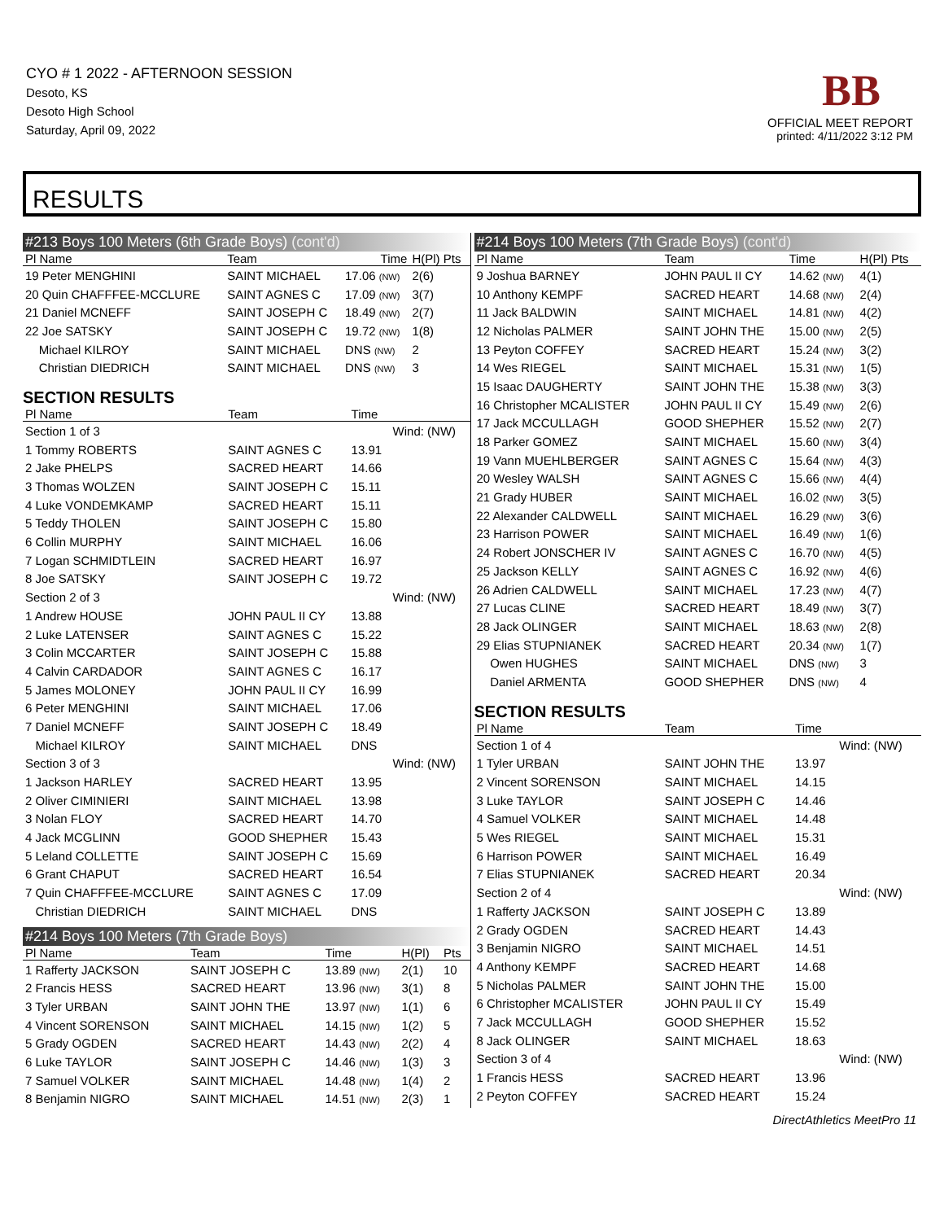CYO # 1 2022 - AFTERNOON SESSION
Desoto, KS
Desoto High School
Saturday, April 09, 2022
BB
OFFICIAL MEET REPORT
printed: 4/11/2022 3:12 PM
RESULTS
#213 Boys 100 Meters (6th Grade Boys) (cont'd)
| Pl Name | Team | Time | H(Pl) Pts |
| --- | --- | --- | --- |
| 19 Peter MENGHINI | SAINT MICHAEL | 17.06 (NW) | 2(6) |
| 20 Quin CHAFFFEE-MCCLURE | SAINT AGNES C | 17.09 (NW) | 3(7) |
| 21 Daniel MCNEFF | SAINT JOSEPH C | 18.49 (NW) | 2(7) |
| 22 Joe SATSKY | SAINT JOSEPH C | 19.72 (NW) | 1(8) |
| Michael KILROY | SAINT MICHAEL | DNS (NW) | 2 |
| Christian DIEDRICH | SAINT MICHAEL | DNS (NW) | 3 |
SECTION RESULTS
| Pl Name | Team | Time | |
| --- | --- | --- | --- |
| Section 1 of 3 | | | Wind: (NW) |
| 1 Tommy ROBERTS | SAINT AGNES C | 13.91 | |
| 2 Jake PHELPS | SACRED HEART | 14.66 | |
| 3 Thomas WOLZEN | SAINT JOSEPH C | 15.11 | |
| 4 Luke VONDEMKAMP | SACRED HEART | 15.11 | |
| 5 Teddy THOLEN | SAINT JOSEPH C | 15.80 | |
| 6 Collin MURPHY | SAINT MICHAEL | 16.06 | |
| 7 Logan SCHMIDTLEIN | SACRED HEART | 16.97 | |
| 8 Joe SATSKY | SAINT JOSEPH C | 19.72 | |
| Section 2 of 3 | | | Wind: (NW) |
| 1 Andrew HOUSE | JOHN PAUL II CY | 13.88 | |
| 2 Luke LATENSER | SAINT AGNES C | 15.22 | |
| 3 Colin MCCARTER | SAINT JOSEPH C | 15.88 | |
| 4 Calvin CARDADOR | SAINT AGNES C | 16.17 | |
| 5 James MOLONEY | JOHN PAUL II CY | 16.99 | |
| 6 Peter MENGHINI | SAINT MICHAEL | 17.06 | |
| 7 Daniel MCNEFF | SAINT JOSEPH C | 18.49 | |
| Michael KILROY | SAINT MICHAEL | DNS | |
| Section 3 of 3 | | | Wind: (NW) |
| 1 Jackson HARLEY | SACRED HEART | 13.95 | |
| 2 Oliver CIMINIERI | SAINT MICHAEL | 13.98 | |
| 3 Nolan FLOY | SACRED HEART | 14.70 | |
| 4 Jack MCGLINN | GOOD SHEPHER | 15.43 | |
| 5 Leland COLLETTE | SAINT JOSEPH C | 15.69 | |
| 6 Grant CHAPUT | SACRED HEART | 16.54 | |
| 7 Quin CHAFFFEE-MCCLURE | SAINT AGNES C | 17.09 | |
| Christian DIEDRICH | SAINT MICHAEL | DNS | |
#214 Boys 100 Meters (7th Grade Boys)
| Pl Name | Team | Time | H(Pl) | Pts |
| --- | --- | --- | --- | --- |
| 1 Rafferty JACKSON | SAINT JOSEPH C | 13.89 (NW) | 2(1) | 10 |
| 2 Francis HESS | SACRED HEART | 13.96 (NW) | 3(1) | 8 |
| 3 Tyler URBAN | SAINT JOHN THE | 13.97 (NW) | 1(1) | 6 |
| 4 Vincent SORENSON | SAINT MICHAEL | 14.15 (NW) | 1(2) | 5 |
| 5 Grady OGDEN | SACRED HEART | 14.43 (NW) | 2(2) | 4 |
| 6 Luke TAYLOR | SAINT JOSEPH C | 14.46 (NW) | 1(3) | 3 |
| 7 Samuel VOLKER | SAINT MICHAEL | 14.48 (NW) | 1(4) | 2 |
| 8 Benjamin NIGRO | SAINT MICHAEL | 14.51 (NW) | 2(3) | 1 |
#214 Boys 100 Meters (7th Grade Boys) (cont'd)
| Pl Name | Team | Time | H(Pl) Pts |
| --- | --- | --- | --- |
| 9 Joshua BARNEY | JOHN PAUL II CY | 14.62 (NW) | 4(1) |
| 10 Anthony KEMPF | SACRED HEART | 14.68 (NW) | 2(4) |
| 11 Jack BALDWIN | SAINT MICHAEL | 14.81 (NW) | 4(2) |
| 12 Nicholas PALMER | SAINT JOHN THE | 15.00 (NW) | 2(5) |
| 13 Peyton COFFEY | SACRED HEART | 15.24 (NW) | 3(2) |
| 14 Wes RIEGEL | SAINT MICHAEL | 15.31 (NW) | 1(5) |
| 15 Isaac DAUGHERTY | SAINT JOHN THE | 15.38 (NW) | 3(3) |
| 16 Christopher MCALISTER | JOHN PAUL II CY | 15.49 (NW) | 2(6) |
| 17 Jack MCCULLAGH | GOOD SHEPHER | 15.52 (NW) | 2(7) |
| 18 Parker GOMEZ | SAINT MICHAEL | 15.60 (NW) | 3(4) |
| 19 Vann MUEHLBERGER | SAINT AGNES C | 15.64 (NW) | 4(3) |
| 20 Wesley WALSH | SAINT AGNES C | 15.66 (NW) | 4(4) |
| 21 Grady HUBER | SAINT MICHAEL | 16.02 (NW) | 3(5) |
| 22 Alexander CALDWELL | SAINT MICHAEL | 16.29 (NW) | 3(6) |
| 23 Harrison POWER | SAINT MICHAEL | 16.49 (NW) | 1(6) |
| 24 Robert JONSCHER IV | SAINT AGNES C | 16.70 (NW) | 4(5) |
| 25 Jackson KELLY | SAINT AGNES C | 16.92 (NW) | 4(6) |
| 26 Adrien CALDWELL | SAINT MICHAEL | 17.23 (NW) | 4(7) |
| 27 Lucas CLINE | SACRED HEART | 18.49 (NW) | 3(7) |
| 28 Jack OLINGER | SAINT MICHAEL | 18.63 (NW) | 2(8) |
| 29 Elias STUPNIANEK | SACRED HEART | 20.34 (NW) | 1(7) |
| Owen HUGHES | SAINT MICHAEL | DNS (NW) | 3 |
| Daniel ARMENTA | GOOD SHEPHER | DNS (NW) | 4 |
SECTION RESULTS
| Pl Name | Team | Time | |
| --- | --- | --- | --- |
| Section 1 of 4 | | | Wind: (NW) |
| 1 Tyler URBAN | SAINT JOHN THE | 13.97 | |
| 2 Vincent SORENSON | SAINT MICHAEL | 14.15 | |
| 3 Luke TAYLOR | SAINT JOSEPH C | 14.46 | |
| 4 Samuel VOLKER | SAINT MICHAEL | 14.48 | |
| 5 Wes RIEGEL | SAINT MICHAEL | 15.31 | |
| 6 Harrison POWER | SAINT MICHAEL | 16.49 | |
| 7 Elias STUPNIANEK | SACRED HEART | 20.34 | |
| Section 2 of 4 | | | Wind: (NW) |
| 1 Rafferty JACKSON | SAINT JOSEPH C | 13.89 | |
| 2 Grady OGDEN | SACRED HEART | 14.43 | |
| 3 Benjamin NIGRO | SAINT MICHAEL | 14.51 | |
| 4 Anthony KEMPF | SACRED HEART | 14.68 | |
| 5 Nicholas PALMER | SAINT JOHN THE | 15.00 | |
| 6 Christopher MCALISTER | JOHN PAUL II CY | 15.49 | |
| 7 Jack MCCULLAGH | GOOD SHEPHER | 15.52 | |
| 8 Jack OLINGER | SAINT MICHAEL | 18.63 | |
| Section 3 of 4 | | | Wind: (NW) |
| 1 Francis HESS | SACRED HEART | 13.96 | |
| 2 Peyton COFFEY | SACRED HEART | 15.24 | |
DirectAthletics MeetPro 11